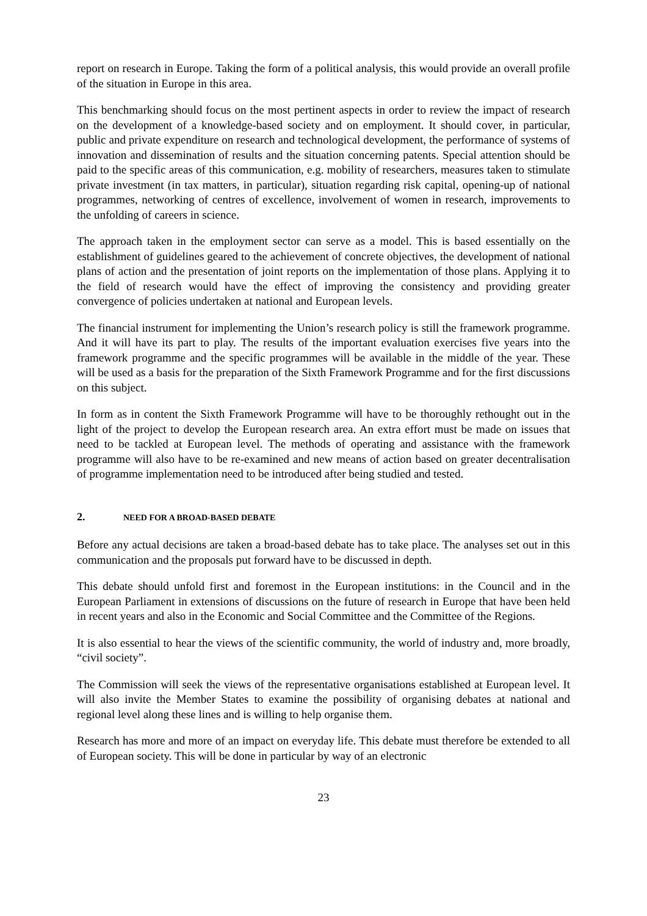report on research in Europe. Taking the form of a political analysis, this would provide an overall profile of the situation in Europe in this area.
This benchmarking should focus on the most pertinent aspects in order to review the impact of research on the development of a knowledge-based society and on employment. It should cover, in particular, public and private expenditure on research and technological development, the performance of systems of innovation and dissemination of results and the situation concerning patents. Special attention should be paid to the specific areas of this communication, e.g. mobility of researchers, measures taken to stimulate private investment (in tax matters, in particular), situation regarding risk capital, opening-up of national programmes, networking of centres of excellence, involvement of women in research, improvements to the unfolding of careers in science.
The approach taken in the employment sector can serve as a model. This is based essentially on the establishment of guidelines geared to the achievement of concrete objectives, the development of national plans of action and the presentation of joint reports on the implementation of those plans. Applying it to the field of research would have the effect of improving the consistency and providing greater convergence of policies undertaken at national and European levels.
The financial instrument for implementing the Union’s research policy is still the framework programme. And it will have its part to play. The results of the important evaluation exercises five years into the framework programme and the specific programmes will be available in the middle of the year. These will be used as a basis for the preparation of the Sixth Framework Programme and for the first discussions on this subject.
In form as in content the Sixth Framework Programme will have to be thoroughly rethought out in the light of the project to develop the European research area. An extra effort must be made on issues that need to be tackled at European level. The methods of operating and assistance with the framework programme will also have to be re-examined and new means of action based on greater decentralisation of programme implementation need to be introduced after being studied and tested.
2. NEED FOR A BROAD-BASED DEBATE
Before any actual decisions are taken a broad-based debate has to take place. The analyses set out in this communication and the proposals put forward have to be discussed in depth.
This debate should unfold first and foremost in the European institutions: in the Council and in the European Parliament in extensions of discussions on the future of research in Europe that have been held in recent years and also in the Economic and Social Committee and the Committee of the Regions.
It is also essential to hear the views of the scientific community, the world of industry and, more broadly, “civil society”.
The Commission will seek the views of the representative organisations established at European level. It will also invite the Member States to examine the possibility of organising debates at national and regional level along these lines and is willing to help organise them.
Research has more and more of an impact on everyday life. This debate must therefore be extended to all of European society. This will be done in particular by way of an electronic
23